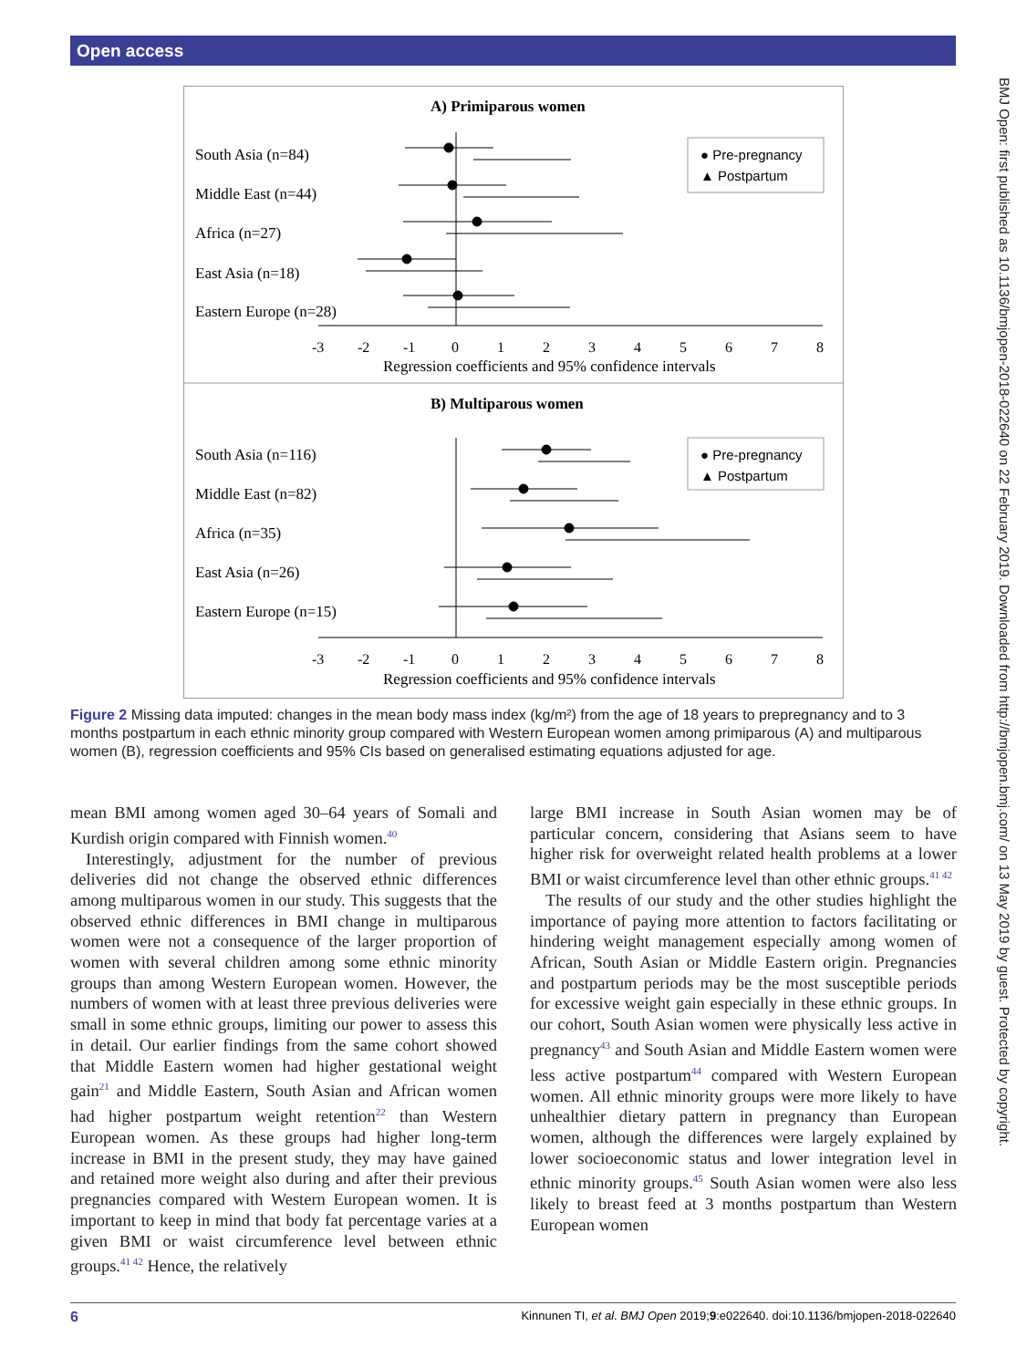Open access
BMJ Open: first published as 10.1136/bmjopen-2018-022640 on 22 February 2019. Downloaded from http://bmjopen.bmj.com/ on 13 May 2019 by guest. Protected by copyright.
A) Primiparous women
South Asia (n=84)
Middle East (n=44)
Africa (n=27)
East Asia (n=18)
Eastern Europe (n=28)
-3
-2
-1
0
1
2
3
4
5
6
7
8
Regression coefficients and 95% confidence intervals
● Pre-pregnancy
▲ Postpartum
B) Multiparous women
South Asia (n=116)
Middle East (n=82)
Africa (n=35)
East Asia (n=26)
Eastern Europe (n=15)
-3
-2
-1
0
1
2
3
4
5
6
7
8
Regression coefficients and 95% confidence intervals
● Pre-pregnancy
▲ Postpartum
Figure 2 Missing data imputed: changes in the mean body mass index (kg/m²) from the age of 18 years to prepregnancy and to 3 months postpartum in each ethnic minority group compared with Western European women among primiparous (A) and multiparous women (B), regression coefficients and 95% CIs based on generalised estimating equations adjusted for age.
mean BMI among women aged 30–64 years of Somali and Kurdish origin compared with Finnish women.<sup>40</sup>
Interestingly, adjustment for the number of previous deliveries did not change the observed ethnic differences among multiparous women in our study. This suggests that the observed ethnic differences in BMI change in multiparous women were not a consequence of the larger proportion of women with several children among some ethnic minority groups than among Western European women. However, the numbers of women with at least three previous deliveries were small in some ethnic groups, limiting our power to assess this in detail. Our earlier findings from the same cohort showed that Middle Eastern women had higher gestational weight gain<sup>21</sup> and Middle Eastern, South Asian and African women had higher postpartum weight retention<sup>22</sup> than Western European women. As these groups had higher long-term increase in BMI in the present study, they may have gained and retained more weight also during and after their previous pregnancies compared with Western European women. It is important to keep in mind that body fat percentage varies at a given BMI or waist circumference level between ethnic groups.<sup>41 42</sup> Hence, the relatively
large BMI increase in South Asian women may be of particular concern, considering that Asians seem to have higher risk for overweight related health problems at a lower BMI or waist circumference level than other ethnic groups.<sup>41 42</sup>
The results of our study and the other studies highlight the importance of paying more attention to factors facilitating or hindering weight management especially among women of African, South Asian or Middle Eastern origin. Pregnancies and postpartum periods may be the most susceptible periods for excessive weight gain especially in these ethnic groups. In our cohort, South Asian women were physically less active in pregnancy<sup>43</sup> and South Asian and Middle Eastern women were less active postpartum<sup>44</sup> compared with Western European women. All ethnic minority groups were more likely to have unhealthier dietary pattern in pregnancy than European women, although the differences were largely explained by lower socioeconomic status and lower integration level in ethnic minority groups.<sup>45</sup> South Asian women were also less likely to breast feed at 3 months postpartum than Western European women
6 Kinnunen TI, et al. BMJ Open 2019;9:e022640. doi:10.1136/bmjopen-2018-022640